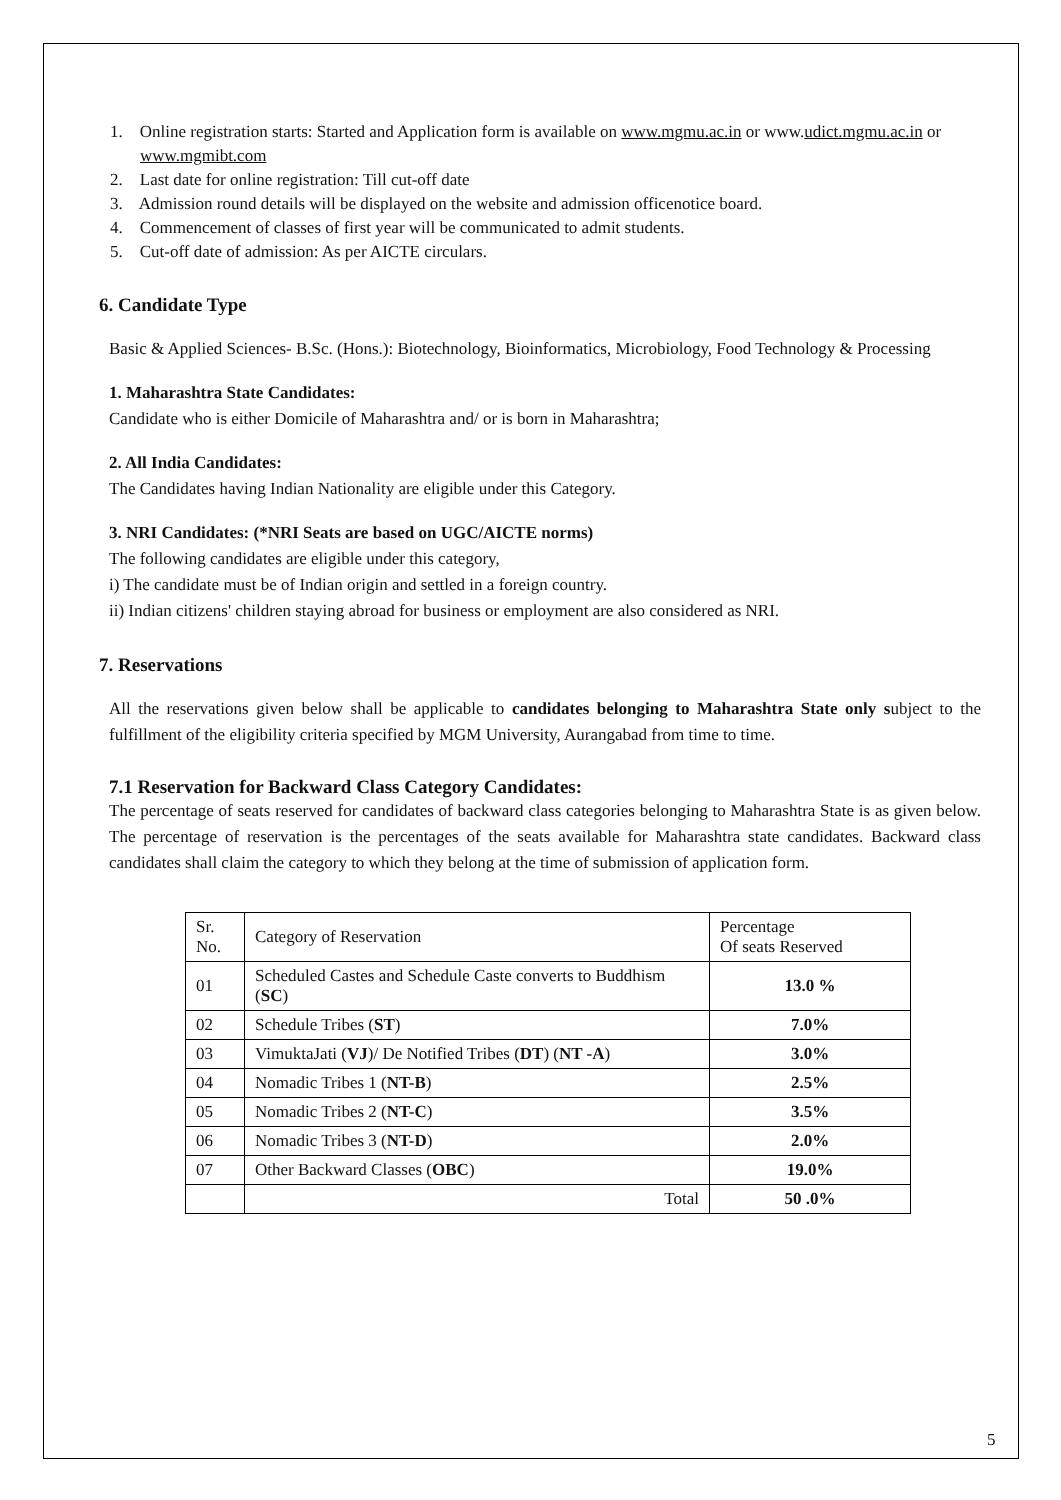1. Online registration starts: Started and Application form is available on www.mgmu.ac.in or www.udict.mgmu.ac.in or www.mgmibt.com
2. Last date for online registration: Till cut-off date
3. Admission round details will be displayed on the website and admission officenotice board.
4. Commencement of classes of first year will be communicated to admit students.
5. Cut-off date of admission: As per AICTE circulars.
6. Candidate Type
Basic & Applied Sciences- B.Sc. (Hons.): Biotechnology, Bioinformatics, Microbiology, Food Technology & Processing
1. Maharashtra State Candidates:
Candidate who is either Domicile of Maharashtra and/ or is born in Maharashtra;
2. All India Candidates:
The Candidates having Indian Nationality are eligible under this Category.
3. NRI Candidates: (*NRI Seats are based on UGC/AICTE norms)
The following candidates are eligible under this category,
i) The candidate must be of Indian origin and settled in a foreign country.
ii) Indian citizens' children staying abroad for business or employment are also considered as NRI.
7. Reservations
All the reservations given below shall be applicable to candidates belonging to Maharashtra State only subject to the fulfillment of the eligibility criteria specified by MGM University, Aurangabad from time to time.
7.1 Reservation for Backward Class Category Candidates:
The percentage of seats reserved for candidates of backward class categories belonging to Maharashtra State is as given below. The percentage of reservation is the percentages of the seats available for Maharashtra state candidates. Backward class candidates shall claim the category to which they belong at the time of submission of application form.
| Sr. No. | Category of Reservation | Percentage Of seats Reserved |
| 01 | Scheduled Castes and Schedule Caste converts to Buddhism ( SC ) | 13.0 % |
| 02 | Schedule Tribes ( ST ) | 7.0% |
| 03 | VimuktaJati ( VJ )/ De Notified Tribes ( DT ) ( NT -A ) | 3.0% |
| 04 | Nomadic Tribes 1 ( NT-B ) | 2.5% |
| 05 | Nomadic Tribes 2 ( NT-C ) | 3.5% |
| 06 | Nomadic Tribes 3 ( NT-D ) | 2.0% |
| 07 | Other Backward Classes ( OBC ) | 19.0% |
| | Total | 50 .0% |
5